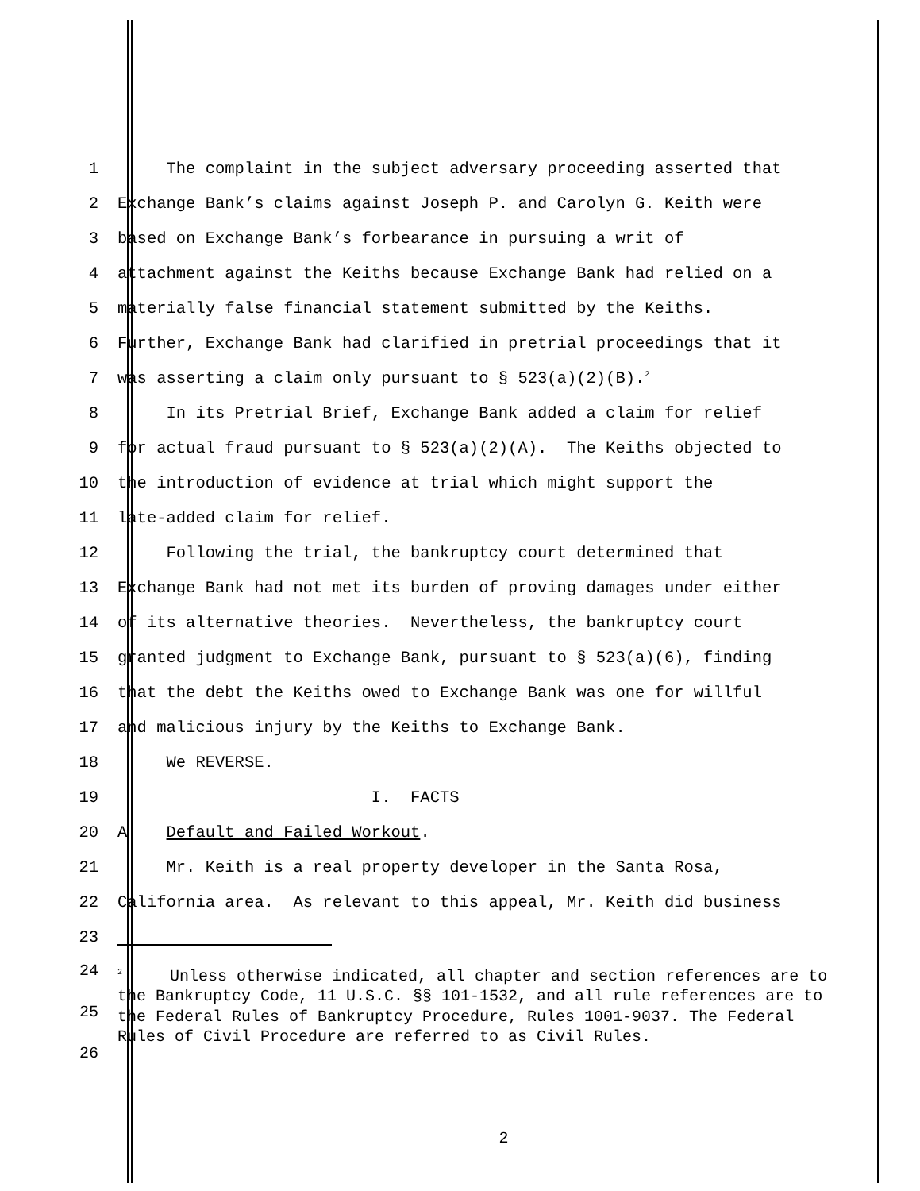1 The complaint in the subject adversary proceeding asserted that
2 Exchange Bank’s claims against Joseph P. and Carolyn G. Keith were
3 based on Exchange Bank’s forbearance in pursuing a writ of
4 attachment against the Keiths because Exchange Bank had relied on a
5 materially false financial statement submitted by the Keiths.
6 Further, Exchange Bank had clarified in pretrial proceedings that it
7 was asserting a claim only pursuant to § 523(a)(2)(B).<sup>2</sup>
8 In its Pretrial Brief, Exchange Bank added a claim for relief
9 for actual fraud pursuant to § 523(a)(2)(A). The Keiths objected to
10 the introduction of evidence at trial which might support the
11 late-added claim for relief.
12 Following the trial, the bankruptcy court determined that
13 Exchange Bank had not met its burden of proving damages under either
14 of its alternative theories. Nevertheless, the bankruptcy court
15 granted judgment to Exchange Bank, pursuant to § 523(a)(6), finding
16 that the debt the Keiths owed to Exchange Bank was one for willful
17 and malicious injury by the Keiths to Exchange Bank.
18 We REVERSE.
19 I. FACTS
20 A. Default and Failed Workout.
21 Mr. Keith is a real property developer in the Santa Rosa,
22 California area. As relevant to this appeal, Mr. Keith did business
23
24
25
26
<sup>2</sup> Unless otherwise indicated, all chapter and section references are to the Bankruptcy Code, 11 U.S.C. §§ 101-1532, and all rule references are to the Federal Rules of Bankruptcy Procedure, Rules 1001-9037. The Federal Rules of Civil Procedure are referred to as Civil Rules.
2